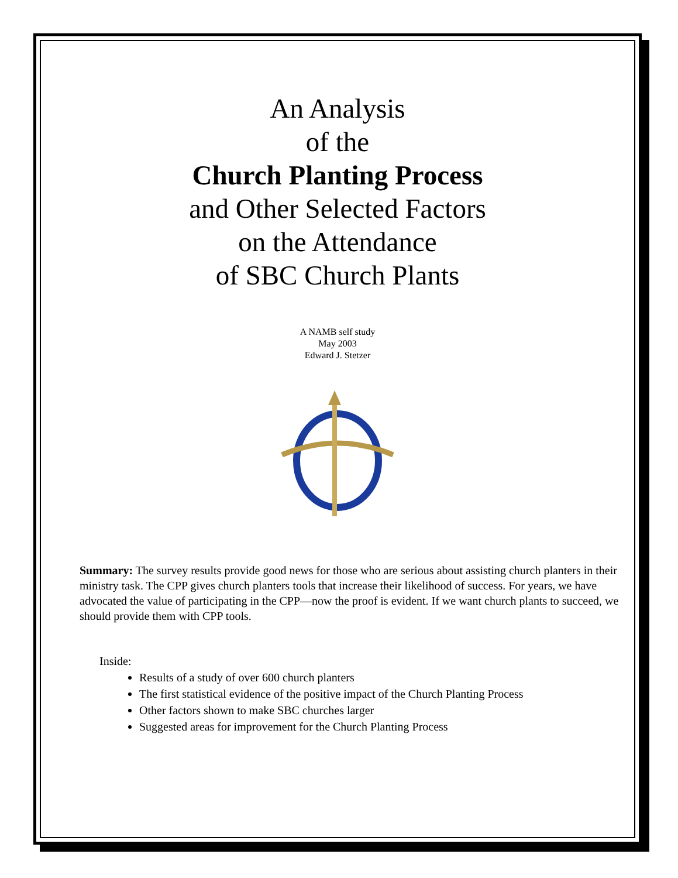An Analysis
of the
Church Planting Process
and Other Selected Factors
on the Attendance
of SBC Church Plants
A NAMB self study
May 2003
Edward J. Stetzer
Summary: The survey results provide good news for those who are serious about assisting church planters in their ministry task. The CPP gives church planters tools that increase their likelihood of success. For years, we have advocated the value of participating in the CPP—now the proof is evident. If we want church plants to succeed, we should provide them with CPP tools.
Inside:
Results of a study of over 600 church planters
The first statistical evidence of the positive impact of the Church Planting Process
Other factors shown to make SBC churches larger
Suggested areas for improvement for the Church Planting Process